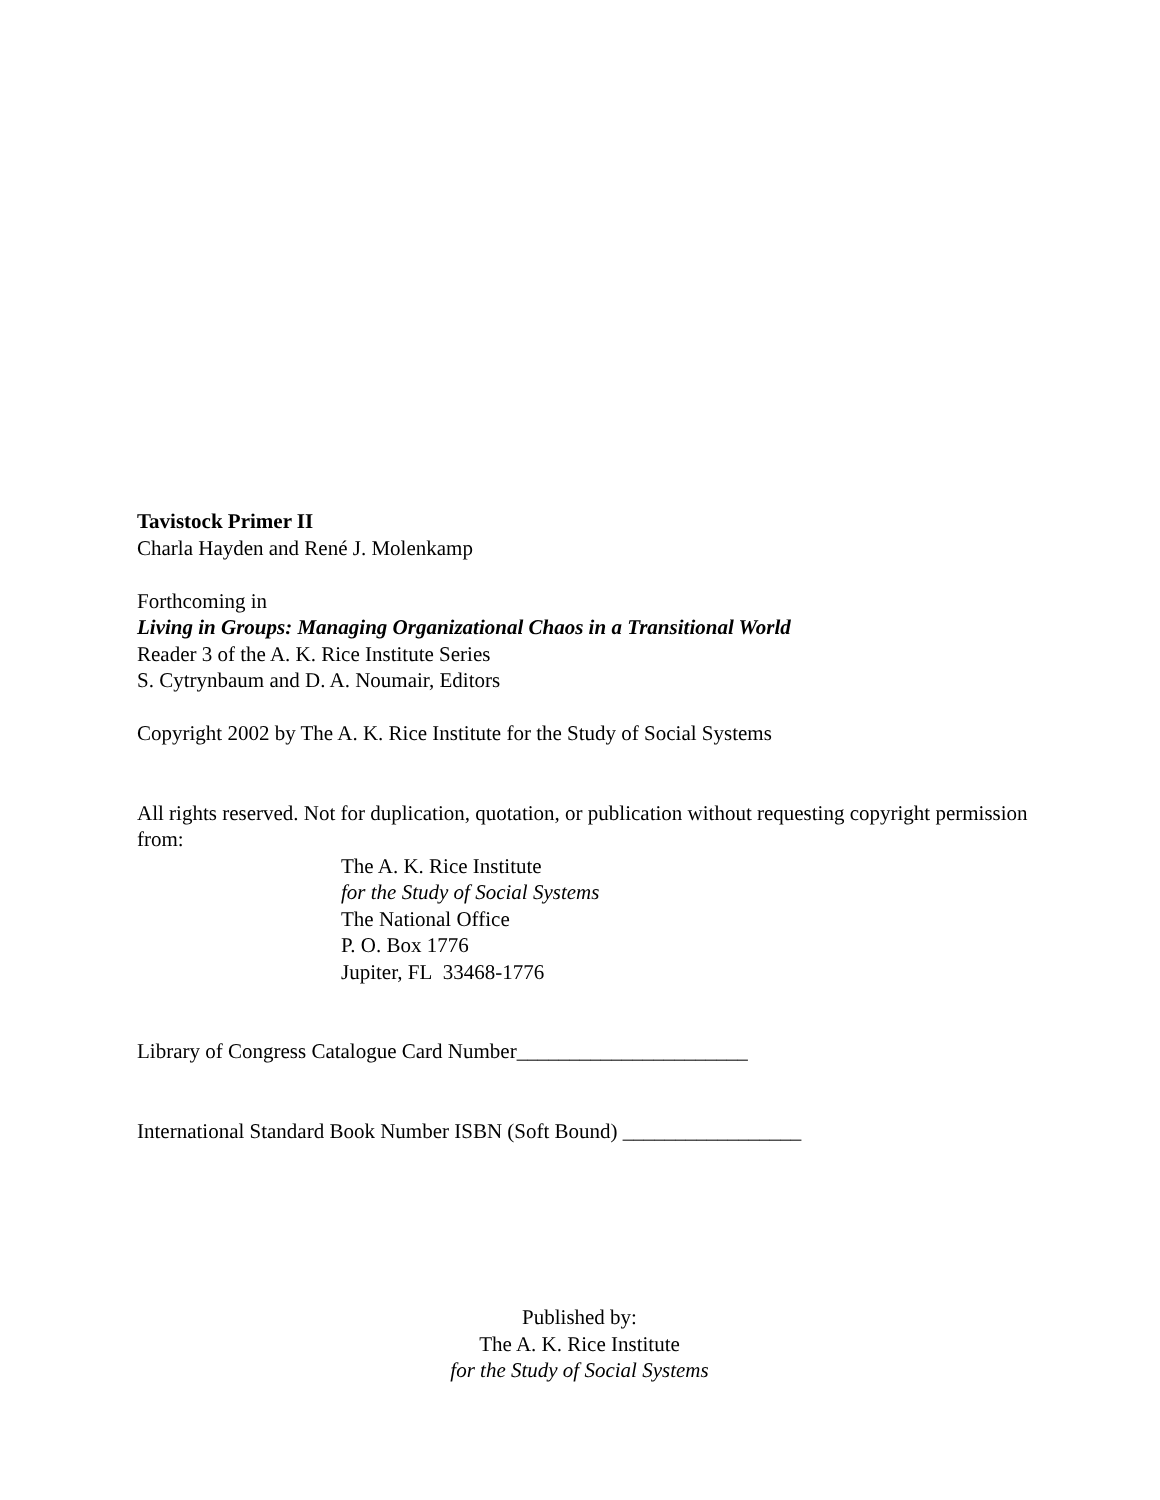Tavistock Primer II
Charla Hayden and René J. Molenkamp
Forthcoming in
Living in Groups: Managing Organizational Chaos in a Transitional World
Reader 3 of the A. K. Rice Institute Series
S. Cytrynbaum and D. A. Noumair, Editors
Copyright 2002 by The A. K. Rice Institute for the Study of Social Systems
All rights reserved. Not for duplication, quotation, or publication without requesting copyright permission from:
The A. K. Rice Institute
for the Study of Social Systems
The National Office
P. O. Box 1776
Jupiter, FL 33468-1776
Library of Congress Catalogue Card Number______________________
International Standard Book Number ISBN (Soft Bound) _________________
Published by:
The A. K. Rice Institute
for the Study of Social Systems